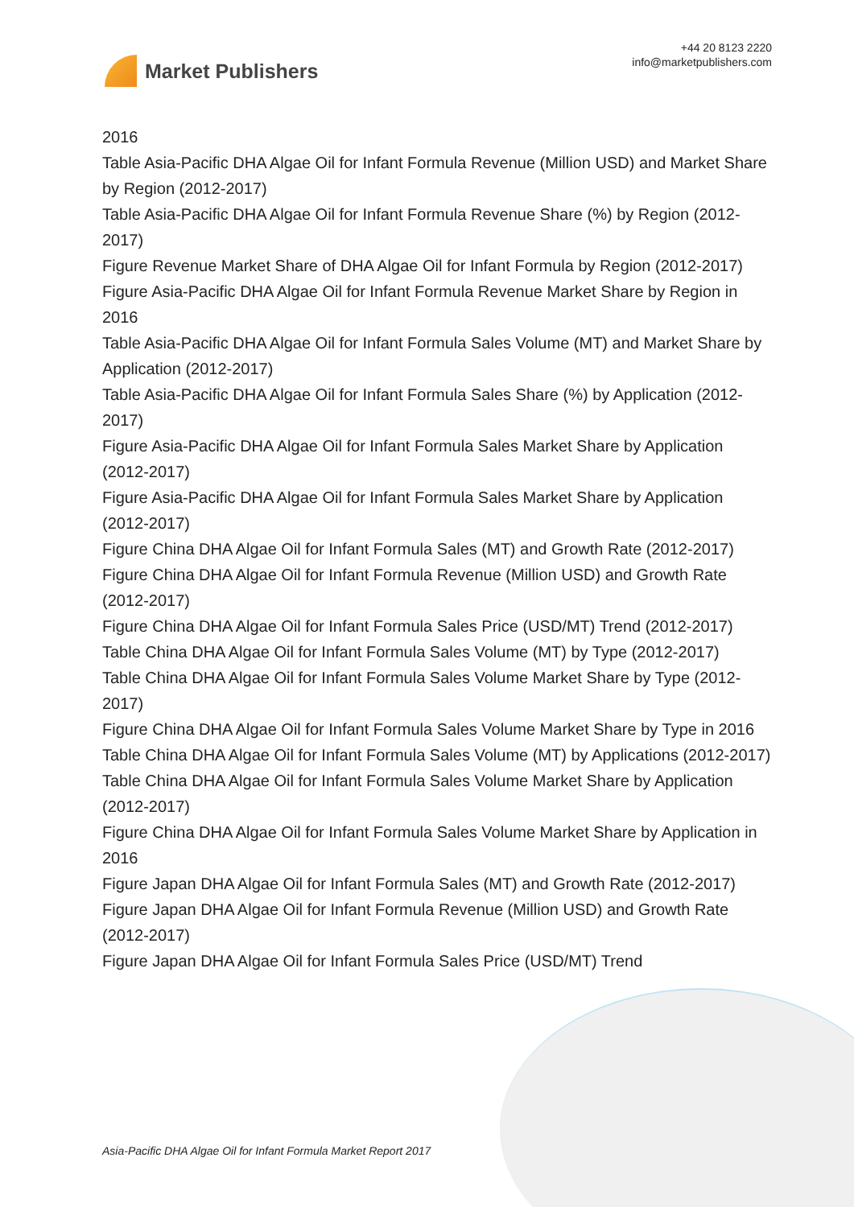Market Publishers
+44 20 8123 2220
info@marketpublishers.com
2016
Table Asia-Pacific DHA Algae Oil for Infant Formula Revenue (Million USD) and Market Share by Region (2012-2017)
Table Asia-Pacific DHA Algae Oil for Infant Formula Revenue Share (%) by Region (2012-2017)
Figure Revenue Market Share of DHA Algae Oil for Infant Formula by Region (2012-2017)
Figure Asia-Pacific DHA Algae Oil for Infant Formula Revenue Market Share by Region in 2016
Table Asia-Pacific DHA Algae Oil for Infant Formula Sales Volume (MT) and Market Share by Application (2012-2017)
Table Asia-Pacific DHA Algae Oil for Infant Formula Sales Share (%) by Application (2012-2017)
Figure Asia-Pacific DHA Algae Oil for Infant Formula Sales Market Share by Application (2012-2017)
Figure Asia-Pacific DHA Algae Oil for Infant Formula Sales Market Share by Application (2012-2017)
Figure China DHA Algae Oil for Infant Formula Sales (MT) and Growth Rate (2012-2017)
Figure China DHA Algae Oil for Infant Formula Revenue (Million USD) and Growth Rate (2012-2017)
Figure China DHA Algae Oil for Infant Formula Sales Price (USD/MT) Trend (2012-2017)
Table China DHA Algae Oil for Infant Formula Sales Volume (MT) by Type (2012-2017)
Table China DHA Algae Oil for Infant Formula Sales Volume Market Share by Type (2012-2017)
Figure China DHA Algae Oil for Infant Formula Sales Volume Market Share by Type in 2016
Table China DHA Algae Oil for Infant Formula Sales Volume (MT) by Applications (2012-2017)
Table China DHA Algae Oil for Infant Formula Sales Volume Market Share by Application (2012-2017)
Figure China DHA Algae Oil for Infant Formula Sales Volume Market Share by Application in 2016
Figure Japan DHA Algae Oil for Infant Formula Sales (MT) and Growth Rate (2012-2017)
Figure Japan DHA Algae Oil for Infant Formula Revenue (Million USD) and Growth Rate (2012-2017)
Figure Japan DHA Algae Oil for Infant Formula Sales Price (USD/MT) Trend
Asia-Pacific DHA Algae Oil for Infant Formula Market Report 2017